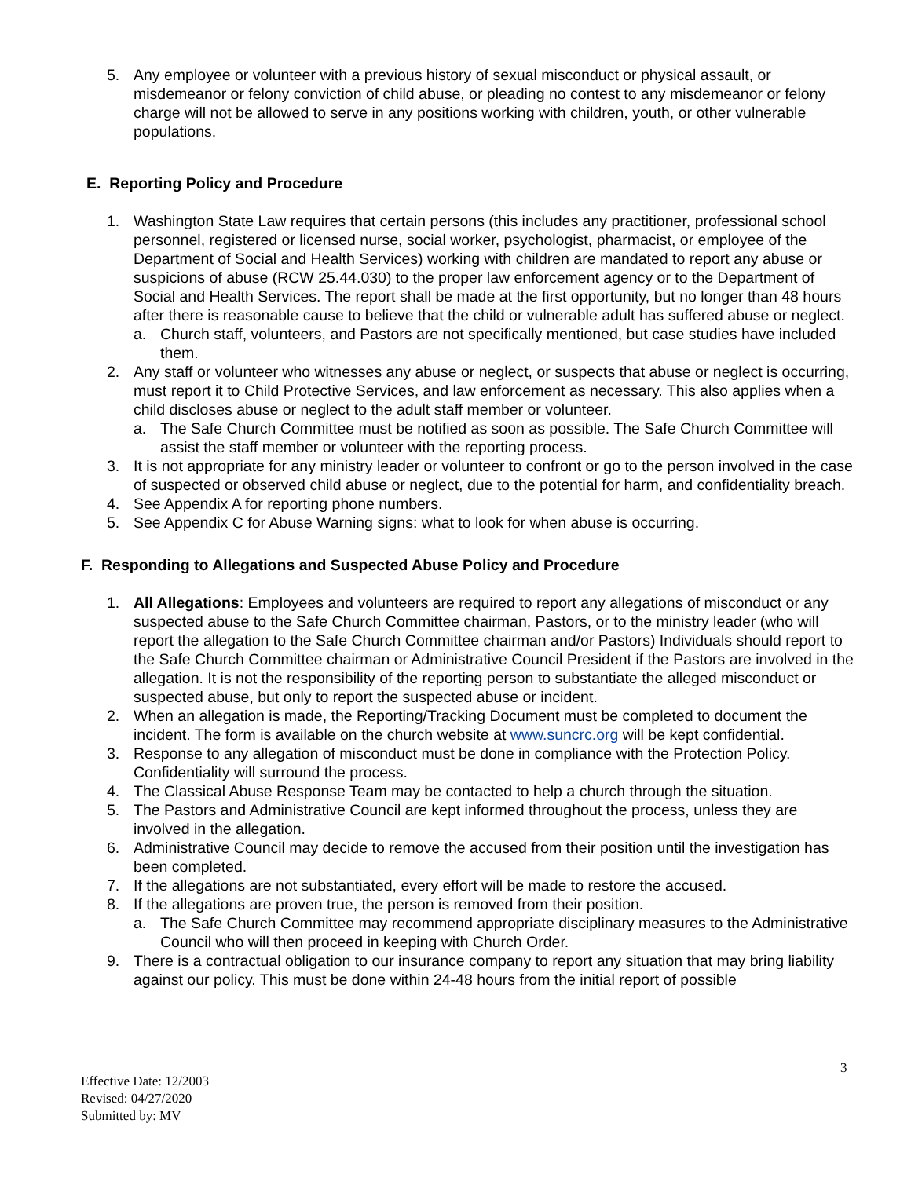5. Any employee or volunteer with a previous history of sexual misconduct or physical assault, or misdemeanor or felony conviction of child abuse, or pleading no contest to any misdemeanor or felony charge will not be allowed to serve in any positions working with children, youth, or other vulnerable populations.
E. Reporting Policy and Procedure
1. Washington State Law requires that certain persons (this includes any practitioner, professional school personnel, registered or licensed nurse, social worker, psychologist, pharmacist, or employee of the Department of Social and Health Services) working with children are mandated to report any abuse or suspicions of abuse (RCW 25.44.030) to the proper law enforcement agency or to the Department of Social and Health Services. The report shall be made at the first opportunity, but no longer than 48 hours after there is reasonable cause to believe that the child or vulnerable adult has suffered abuse or neglect.
a. Church staff, volunteers, and Pastors are not specifically mentioned, but case studies have included them.
2. Any staff or volunteer who witnesses any abuse or neglect, or suspects that abuse or neglect is occurring, must report it to Child Protective Services, and law enforcement as necessary. This also applies when a child discloses abuse or neglect to the adult staff member or volunteer.
a. The Safe Church Committee must be notified as soon as possible. The Safe Church Committee will assist the staff member or volunteer with the reporting process.
3. It is not appropriate for any ministry leader or volunteer to confront or go to the person involved in the case of suspected or observed child abuse or neglect, due to the potential for harm, and confidentiality breach.
4. See Appendix A for reporting phone numbers.
5. See Appendix C for Abuse Warning signs: what to look for when abuse is occurring.
F. Responding to Allegations and Suspected Abuse Policy and Procedure
1. All Allegations: Employees and volunteers are required to report any allegations of misconduct or any suspected abuse to the Safe Church Committee chairman, Pastors, or to the ministry leader (who will report the allegation to the Safe Church Committee chairman and/or Pastors) Individuals should report to the Safe Church Committee chairman or Administrative Council President if the Pastors are involved in the allegation. It is not the responsibility of the reporting person to substantiate the alleged misconduct or suspected abuse, but only to report the suspected abuse or incident.
2. When an allegation is made, the Reporting/Tracking Document must be completed to document the incident. The form is available on the church website at www.suncrc.org will be kept confidential.
3. Response to any allegation of misconduct must be done in compliance with the Protection Policy. Confidentiality will surround the process.
4. The Classical Abuse Response Team may be contacted to help a church through the situation.
5. The Pastors and Administrative Council are kept informed throughout the process, unless they are involved in the allegation.
6. Administrative Council may decide to remove the accused from their position until the investigation has been completed.
7. If the allegations are not substantiated, every effort will be made to restore the accused.
8. If the allegations are proven true, the person is removed from their position.
a. The Safe Church Committee may recommend appropriate disciplinary measures to the Administrative Council who will then proceed in keeping with Church Order.
9. There is a contractual obligation to our insurance company to report any situation that may bring liability against our policy. This must be done within 24-48 hours from the initial report of possible
3
Effective Date: 12/2003
Revised: 04/27/2020
Submitted by: MV